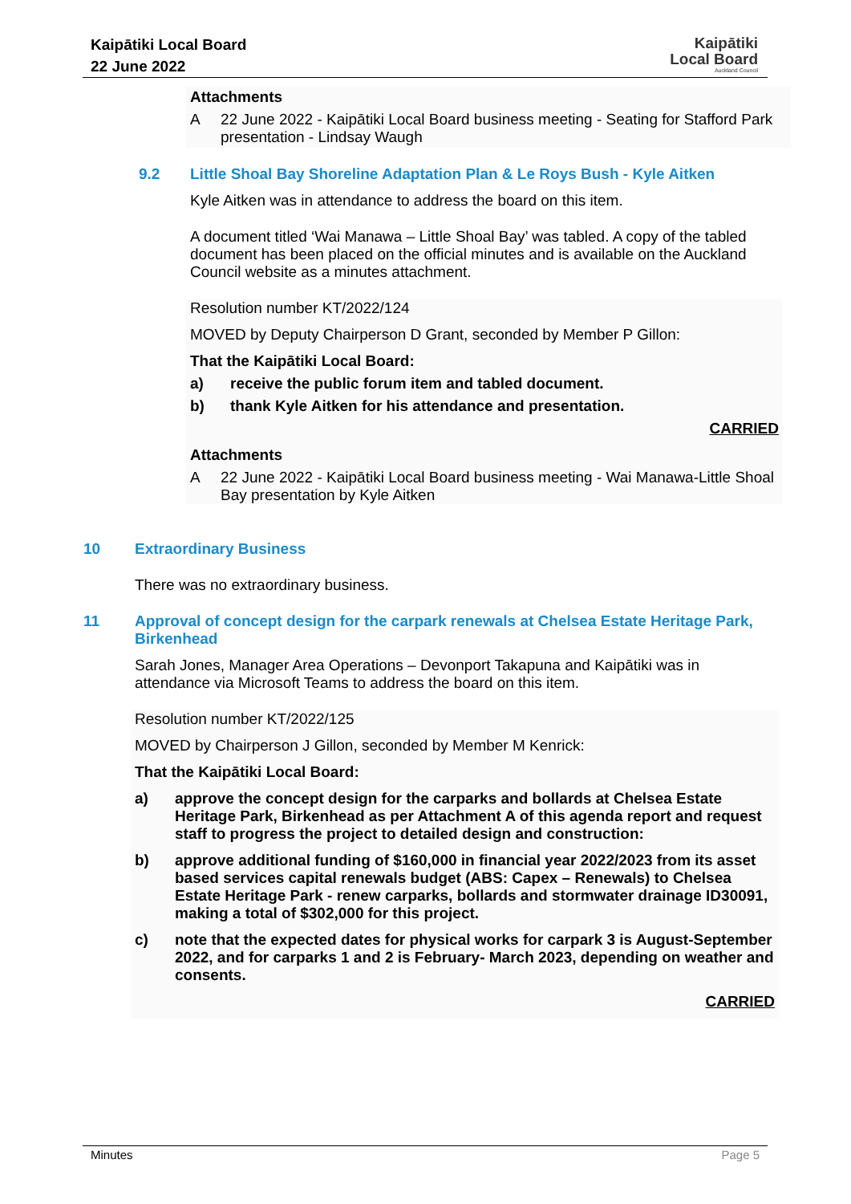Kaipātiki Local Board
22 June 2022
Kaipātiki
Local Board
Auckland Council
Attachments
A
22 June 2022 - Kaipātiki Local Board business meeting - Seating for Stafford Park presentation - Lindsay Waugh
9.2 Little Shoal Bay Shoreline Adaptation Plan & Le Roys Bush - Kyle Aitken
Kyle Aitken was in attendance to address the board on this item.
A document titled ‘Wai Manawa – Little Shoal Bay’ was tabled. A copy of the tabled document has been placed on the official minutes and is available on the Auckland Council website as a minutes attachment.
Resolution number KT/2022/124
MOVED by Deputy Chairperson D Grant, seconded by Member P Gillon:
That the Kaipātiki Local Board:
a) receive the public forum item and tabled document.
b) thank Kyle Aitken for his attendance and presentation.
CARRIED
Attachments
A
22 June 2022 - Kaipātiki Local Board business meeting - Wai Manawa-Little Shoal Bay presentation by Kyle Aitken
10 Extraordinary Business
There was no extraordinary business.
11 Approval of concept design for the carpark renewals at Chelsea Estate Heritage Park, Birkenhead
Sarah Jones, Manager Area Operations – Devonport Takapuna and Kaipātiki was in attendance via Microsoft Teams to address the board on this item.
Resolution number KT/2022/125
MOVED by Chairperson J Gillon, seconded by Member M Kenrick:
That the Kaipātiki Local Board:
a) approve the concept design for the carparks and bollards at Chelsea Estate Heritage Park, Birkenhead as per Attachment A of this agenda report and request staff to progress the project to detailed design and construction:
b) approve additional funding of $160,000 in financial year 2022/2023 from its asset based services capital renewals budget (ABS: Capex – Renewals) to Chelsea Estate Heritage Park - renew carparks, bollards and stormwater drainage ID30091, making a total of $302,000 for this project.
c) note that the expected dates for physical works for carpark 3 is August-September 2022, and for carparks 1 and 2 is February- March 2023, depending on weather and consents.
CARRIED
Minutes Page 5